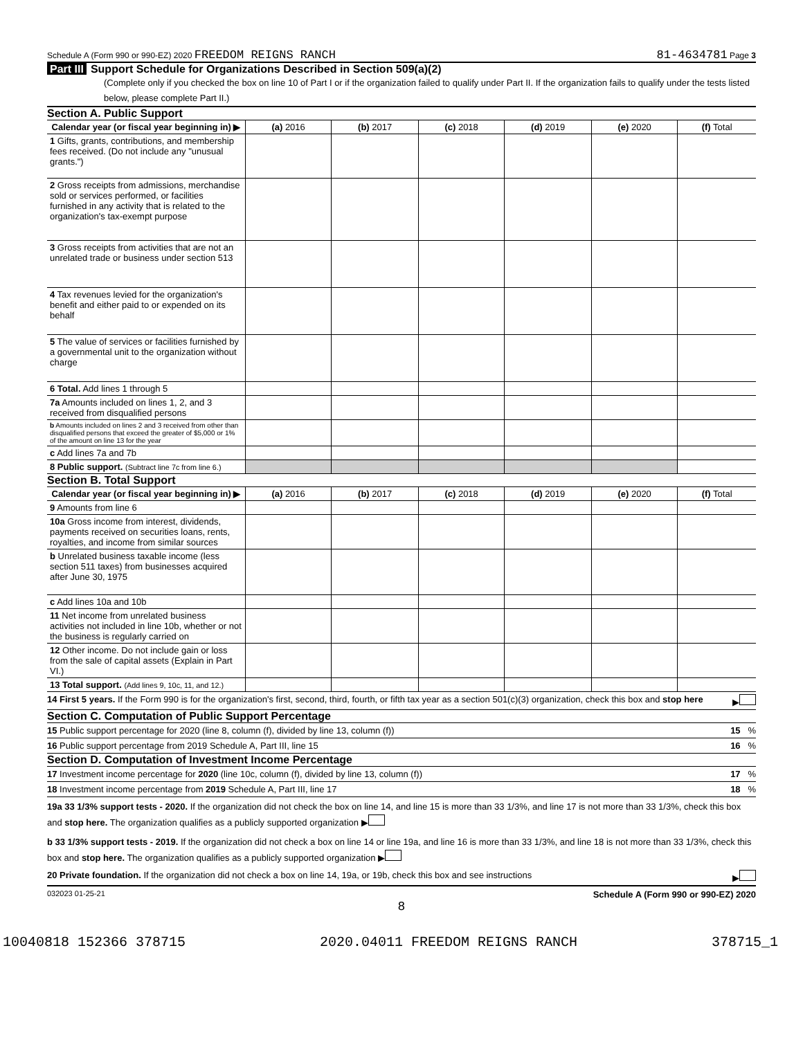Schedule A (Form 990 or 990-EZ) 2020 FREEDOM REIGNS RANCH
81-4634781 Page 3
Part III Support Schedule for Organizations Described in Section 509(a)(2)
(Complete only if you checked the box on line 10 of Part I or if the organization failed to qualify under Part II. If the organization fails to qualify under the tests listed below, please complete Part II.)
Section A. Public Support
| Calendar year (or fiscal year beginning in) ▶ | (a) 2016 | (b) 2017 | (c) 2018 | (d) 2019 | (e) 2020 | (f) Total |
| --- | --- | --- | --- | --- | --- | --- |
| 1 Gifts, grants, contributions, and membership fees received. (Do not include any "unusual grants.") | | | | | | |
| 2 Gross receipts from admissions, merchandise sold or services performed, or facilities furnished in any activity that is related to the organization's tax-exempt purpose | | | | | | |
| 3 Gross receipts from activities that are not an unrelated trade or business under section 513 | | | | | | |
| 4 Tax revenues levied for the organization's benefit and either paid to or expended on its behalf | | | | | | |
| 5 The value of services or facilities furnished by a governmental unit to the organization without charge | | | | | | |
| 6 Total. Add lines 1 through 5 | | | | | | |
| 7a Amounts included on lines 1, 2, and 3 received from disqualified persons | | | | | | |
| b Amounts included on lines 2 and 3 received from other than disqualified persons that exceed the greater of $5,000 or 1% of the amount on line 13 for the year | | | | | | |
| c Add lines 7a and 7b | | | | | | |
| 8 Public support. (Subtract line 7c from line 6.) | | | | | | |
Section B. Total Support
| Calendar year (or fiscal year beginning in) ▶ | (a) 2016 | (b) 2017 | (c) 2018 | (d) 2019 | (e) 2020 | (f) Total |
| --- | --- | --- | --- | --- | --- | --- |
| 9 Amounts from line 6 | | | | | | |
| 10a Gross income from interest, dividends, payments received on securities loans, rents, royalties, and income from similar sources | | | | | | |
| b Unrelated business taxable income (less section 511 taxes) from businesses acquired after June 30, 1975 | | | | | | |
| c Add lines 10a and 10b | | | | | | |
| 11 Net income from unrelated business activities not included in line 10b, whether or not the business is regularly carried on | | | | | | |
| 12 Other income. Do not include gain or loss from the sale of capital assets (Explain in Part VI.) | | | | | | |
| 13 Total support. (Add lines 9, 10c, 11, and 12.) | | | | | | |
14 First 5 years. If the Form 990 is for the organization's first, second, third, fourth, or fifth tax year as a section 501(c)(3) organization, check this box and stop here ▶
Section C. Computation of Public Support Percentage
15 Public support percentage for 2020 (line 8, column (f), divided by line 13, column (f)) 15 %
16 Public support percentage from 2019 Schedule A, Part III, line 15 16 %
Section D. Computation of Investment Income Percentage
17 Investment income percentage for 2020 (line 10c, column (f), divided by line 13, column (f)) 17 %
18 Investment income percentage from 2019 Schedule A, Part III, line 17 18 %
19a 33 1/3% support tests - 2020. If the organization did not check the box on line 14, and line 15 is more than 33 1/3%, and line 17 is not more than 33 1/3%, check this box and stop here. The organization qualifies as a publicly supported organization ▶
b 33 1/3% support tests - 2019. If the organization did not check a box on line 14 or line 19a, and line 16 is more than 33 1/3%, and line 18 is not more than 33 1/3%, check this box and stop here. The organization qualifies as a publicly supported organization ▶
20 Private foundation. If the organization did not check a box on line 14, 19a, or 19b, check this box and see instructions ▶
032023 01-25-21 Schedule A (Form 990 or 990-EZ) 2020
8
10040818 152366 378715 2020.04011 FREEDOM REIGNS RANCH 378715_1